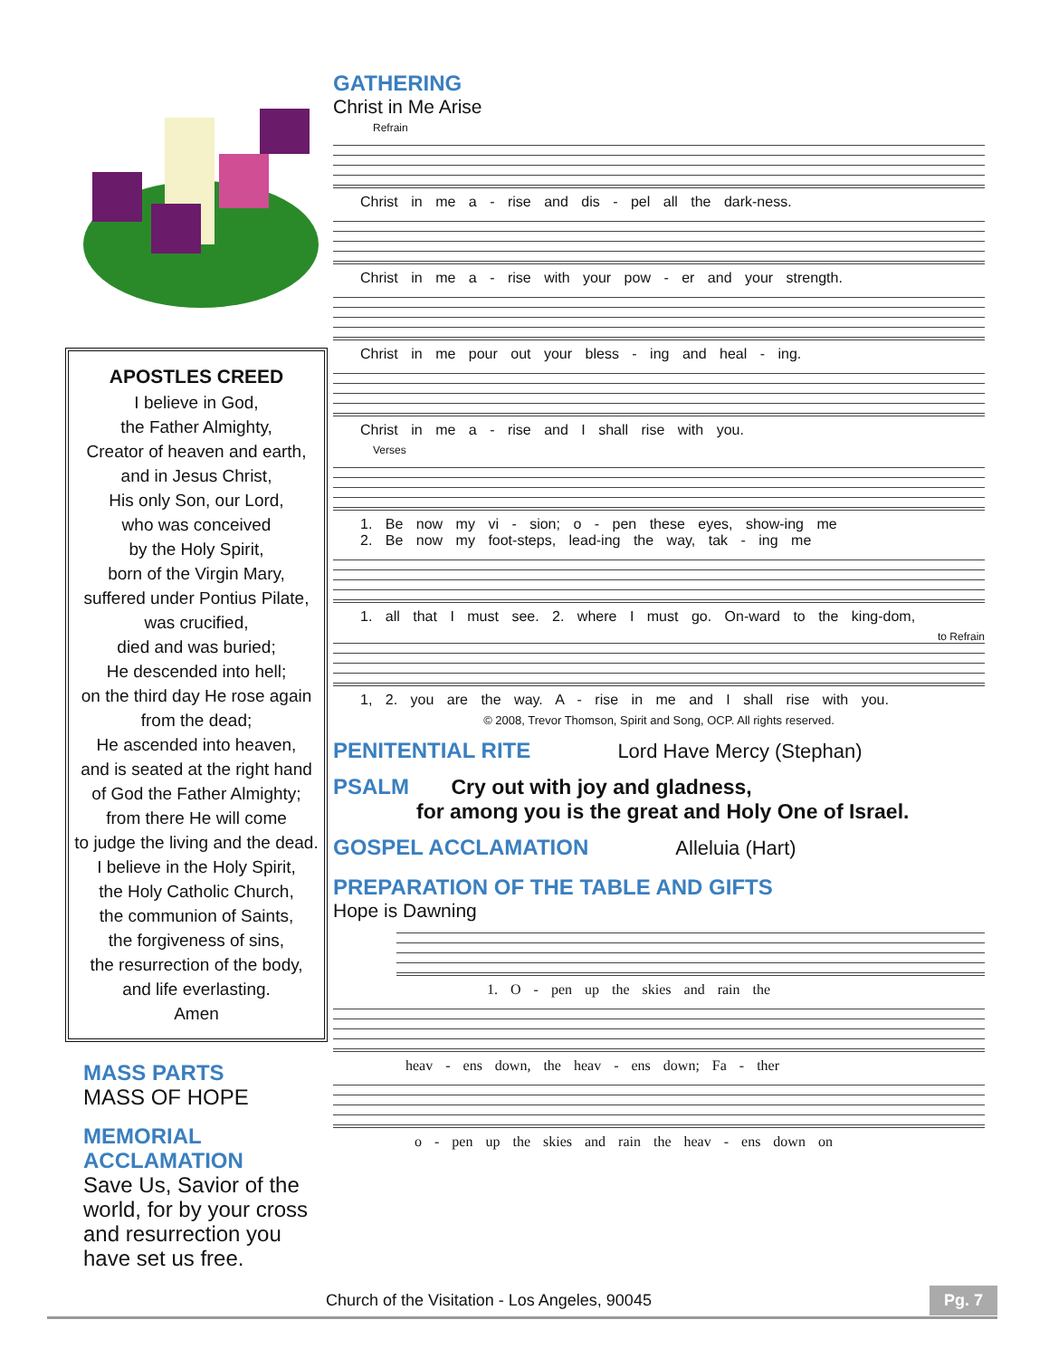APOSTLES CREED
I believe in God,
the Father Almighty,
Creator of heaven and earth,
and in Jesus Christ,
His only Son, our Lord,
who was conceived
by the Holy Spirit,
born of the Virgin Mary,
suffered under Pontius Pilate,
was crucified,
died and was buried;
He descended into hell;
on the third day He rose again
from the dead;
He ascended into heaven,
and is seated at the right hand
of God the Father Almighty;
from there He will come
to judge the living and the dead.
I believe in the Holy Spirit,
the Holy Catholic Church,
the communion of Saints,
the forgiveness of sins,
the resurrection of the body,
and life everlasting.
Amen
MASS PARTS
MASS OF HOPE
MEMORIAL
ACCLAMATION
Save Us, Savior of the world, for by your cross and resurrection you have set us free.
GATHERING
Christ in Me Arise
Refrain
Christ in me a - rise and dis - pel all the dark-ness.
Christ in me a - rise with your pow - er and your strength.
Christ in me pour out your bless - ing and heal - ing.
Christ in me a - rise and I shall rise with you.
Verses
1. Be now my vi - sion; o - pen these eyes, show-ing me
2. Be now my foot-steps, lead-ing the way, tak - ing me
1. all that I must see. 2. where I must go. On-ward to the king-dom,
to Refrain
1, 2. you are the way. A - rise in me and I shall rise with you.
© 2008, Trevor Thomson, Spirit and Song, OCP. All rights reserved.
PENITENTIAL RITE Lord Have Mercy (Stephan)
PSALM Cry out with joy and gladness,
for among you is the great and Holy One of Israel.
GOSPEL ACCLAMATION Alleluia (Hart)
PREPARATION OF THE TABLE AND GIFTS
Hope is Dawning
1. O - pen up the skies and rain the
heav - ens down, the heav - ens down; Fa - ther
o - pen up the skies and rain the heav - ens down on
Church of the Visitation - Los Angeles, 90045 Pg. 7